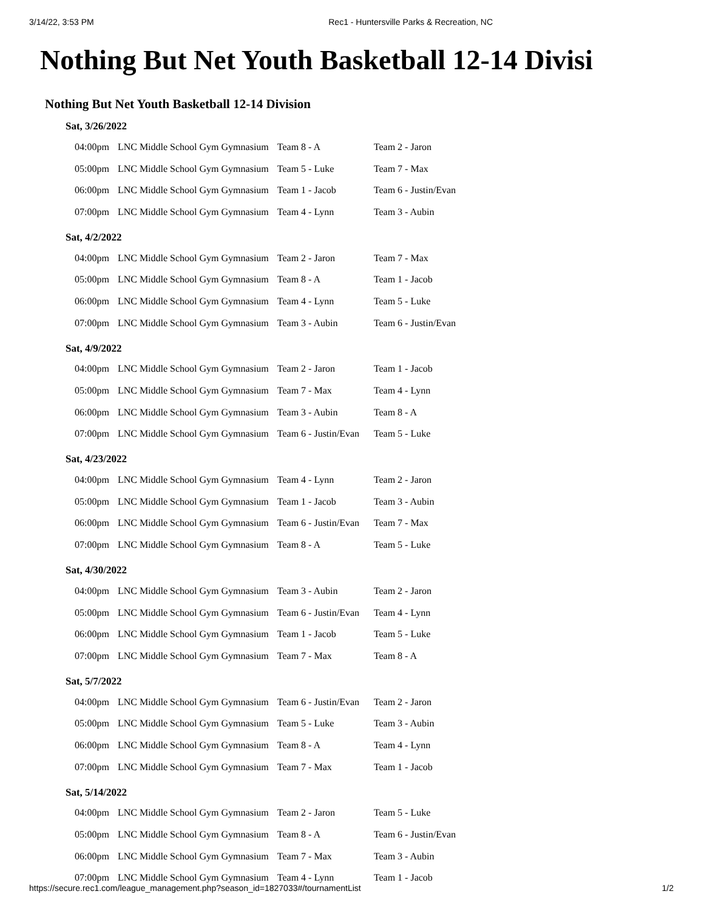3/14/22, 3:53 PM Rec1 - Huntersville Parks & Recreation, NC
Nothing But Net Youth Basketball 12-14 Divisi
Nothing But Net Youth Basketball 12-14 Division
Sat, 3/26/2022
| 04:00pm | LNC Middle School Gym Gymnasium | Team 8 - A | Team 2 - Jaron |
| 05:00pm | LNC Middle School Gym Gymnasium | Team 5 - Luke | Team 7 - Max |
| 06:00pm | LNC Middle School Gym Gymnasium | Team 1 - Jacob | Team 6 - Justin/Evan |
| 07:00pm | LNC Middle School Gym Gymnasium | Team 4 - Lynn | Team 3 - Aubin |
Sat, 4/2/2022
| 04:00pm | LNC Middle School Gym Gymnasium | Team 2 - Jaron | Team 7 - Max |
| 05:00pm | LNC Middle School Gym Gymnasium | Team 8 - A | Team 1 - Jacob |
| 06:00pm | LNC Middle School Gym Gymnasium | Team 4 - Lynn | Team 5 - Luke |
| 07:00pm | LNC Middle School Gym Gymnasium | Team 3 - Aubin | Team 6 - Justin/Evan |
Sat, 4/9/2022
| 04:00pm | LNC Middle School Gym Gymnasium | Team 2 - Jaron | Team 1 - Jacob |
| 05:00pm | LNC Middle School Gym Gymnasium | Team 7 - Max | Team 4 - Lynn |
| 06:00pm | LNC Middle School Gym Gymnasium | Team 3 - Aubin | Team 8 - A |
| 07:00pm | LNC Middle School Gym Gymnasium | Team 6 - Justin/Evan | Team 5 - Luke |
Sat, 4/23/2022
| 04:00pm | LNC Middle School Gym Gymnasium | Team 4 - Lynn | Team 2 - Jaron |
| 05:00pm | LNC Middle School Gym Gymnasium | Team 1 - Jacob | Team 3 - Aubin |
| 06:00pm | LNC Middle School Gym Gymnasium | Team 6 - Justin/Evan | Team 7 - Max |
| 07:00pm | LNC Middle School Gym Gymnasium | Team 8 - A | Team 5 - Luke |
Sat, 4/30/2022
| 04:00pm | LNC Middle School Gym Gymnasium | Team 3 - Aubin | Team 2 - Jaron |
| 05:00pm | LNC Middle School Gym Gymnasium | Team 6 - Justin/Evan | Team 4 - Lynn |
| 06:00pm | LNC Middle School Gym Gymnasium | Team 1 - Jacob | Team 5 - Luke |
| 07:00pm | LNC Middle School Gym Gymnasium | Team 7 - Max | Team 8 - A |
Sat, 5/7/2022
| 04:00pm | LNC Middle School Gym Gymnasium | Team 6 - Justin/Evan | Team 2 - Jaron |
| 05:00pm | LNC Middle School Gym Gymnasium | Team 5 - Luke | Team 3 - Aubin |
| 06:00pm | LNC Middle School Gym Gymnasium | Team 8 - A | Team 4 - Lynn |
| 07:00pm | LNC Middle School Gym Gymnasium | Team 7 - Max | Team 1 - Jacob |
Sat, 5/14/2022
| 04:00pm | LNC Middle School Gym Gymnasium | Team 2 - Jaron | Team 5 - Luke |
| 05:00pm | LNC Middle School Gym Gymnasium | Team 8 - A | Team 6 - Justin/Evan |
| 06:00pm | LNC Middle School Gym Gymnasium | Team 7 - Max | Team 3 - Aubin |
| 07:00pm | LNC Middle School Gym Gymnasium | Team 4 - Lynn | Team 1 - Jacob |
https://secure.rec1.com/league_management.php?season_id=1827033#/tournamentList 1/2